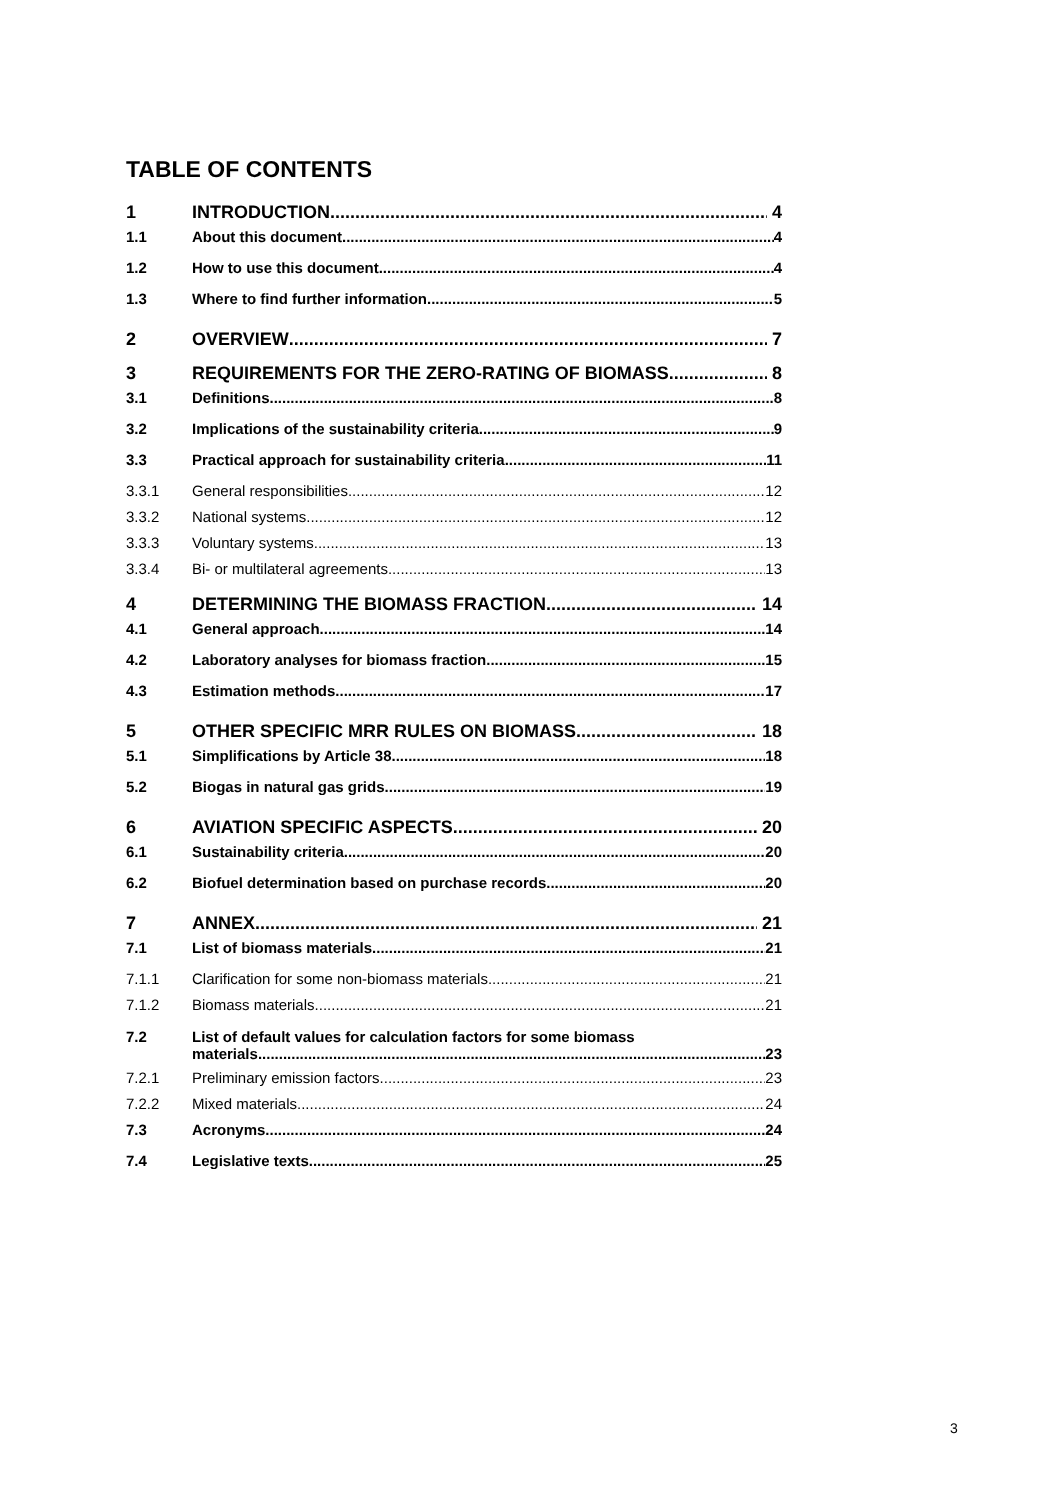TABLE OF CONTENTS
1 INTRODUCTION 4
1.1 About this document 4
1.2 How to use this document 4
1.3 Where to find further information 5
2 OVERVIEW 7
3 REQUIREMENTS FOR THE ZERO-RATING OF BIOMASS 8
3.1 Definitions 8
3.2 Implications of the sustainability criteria 9
3.3 Practical approach for sustainability criteria 11
3.3.1 General responsibilities 12
3.3.2 National systems 12
3.3.3 Voluntary systems 13
3.3.4 Bi- or multilateral agreements 13
4 DETERMINING THE BIOMASS FRACTION 14
4.1 General approach 14
4.2 Laboratory analyses for biomass fraction 15
4.3 Estimation methods 17
5 OTHER SPECIFIC MRR RULES ON BIOMASS 18
5.1 Simplifications by Article 38 18
5.2 Biogas in natural gas grids 19
6 AVIATION SPECIFIC ASPECTS 20
6.1 Sustainability criteria 20
6.2 Biofuel determination based on purchase records 20
7 ANNEX 21
7.1 List of biomass materials 21
7.1.1 Clarification for some non-biomass materials 21
7.1.2 Biomass materials 21
7.2 List of default values for calculation factors for some biomass
materials 23
7.2.1 Preliminary emission factors 23
7.2.2 Mixed materials 24
7.3 Acronyms 24
7.4 Legislative texts 25
3